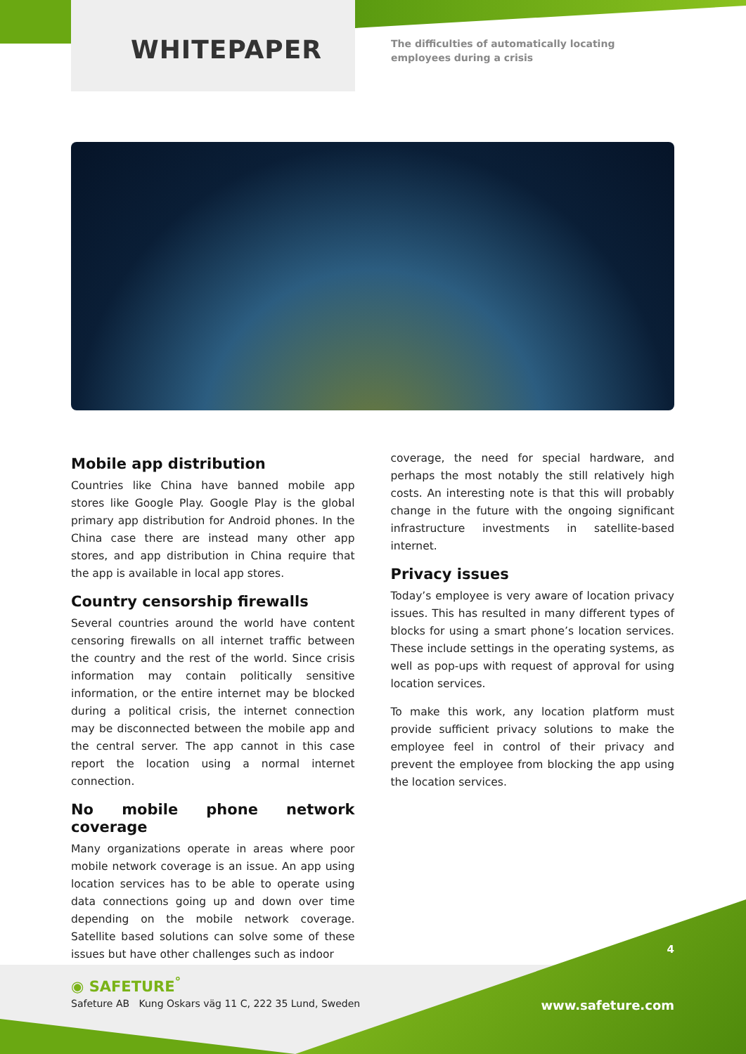WHITEPAPER
The difficulties of automatically locating
employees during a crisis
Mobile app distribution
Countries like China have banned mobile app stores like Google Play. Google Play is the global primary app distribution for Android phones. In the China case there are instead many other app stores, and app distribution in China require that the app is available in local app stores.
Country censorship firewalls
Several countries around the world have content censoring firewalls on all internet traffic between the country and the rest of the world. Since crisis information may contain politically sensitive information, or the entire internet may be blocked during a political crisis, the internet connection may be disconnected between the mobile app and the central server. The app cannot in this case report the location using a normal internet connection.
No mobile phone network coverage
Many organizations operate in areas where poor mobile network coverage is an issue. An app using location services has to be able to operate using data connections going up and down over time depending on the mobile network coverage. Satellite based solutions can solve some of these issues but have other challenges such as indoor
coverage, the need for special hardware, and perhaps the most notably the still relatively high costs. An interesting note is that this will probably change in the future with the ongoing significant infrastructure investments in satellite-based internet.
Privacy issues
Today’s employee is very aware of location privacy issues. This has resulted in many different types of blocks for using a smart phone’s location services. These include settings in the operating systems, as well as pop-ups with request of approval for using location services.
To make this work, any location platform must provide sufficient privacy solutions to make the employee feel in control of their privacy and prevent the employee from blocking the app using the location services.
4
◉ SAFETURE<sup>°</sup>
Safeture AB Kung Oskars väg 11 C, 222 35 Lund, Sweden
www.safeture.com